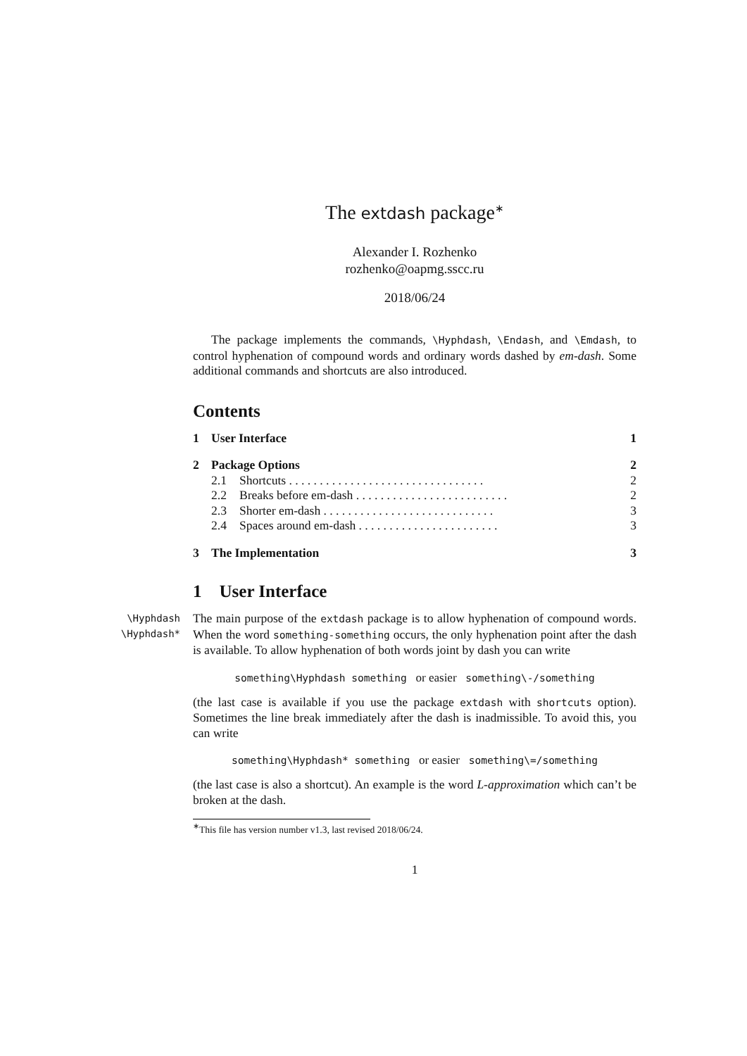The extdash package<sup>∗</sup>
Alexander I. Rozhenko
rozhenko@oapmg.sscc.ru
2018/06/24
The package implements the commands, \Hyphdash, \Endash, and \Emdash, to control hyphenation of compound words and ordinary words dashed by em-dash. Some additional commands and shortcuts are also introduced.
Contents
1 User Interface 1
2 Package Options 2
2.1 Shortcuts . . . . . . . . . . . . . . . . . . . . . . . . . . . . . . . . 2
2.2 Breaks before em-dash . . . . . . . . . . . . . . . . . . . . . . . . . 2
2.3 Shorter em-dash . . . . . . . . . . . . . . . . . . . . . . . . . . . . 3
2.4 Spaces around em-dash . . . . . . . . . . . . . . . . . . . . . . . 3
3 The Implementation 3
1 User Interface
\Hyphdash
\Hyphdash*
The main purpose of the extdash package is to allow hyphenation of compound words. When the word something-something occurs, the only hyphenation point after the dash is available. To allow hyphenation of both words joint by dash you can write
something\Hyphdash something or easier something\-/something
(the last case is available if you use the package extdash with shortcuts option). Sometimes the line break immediately after the dash is inadmissible. To avoid this, you can write
something\Hyphdash* something or easier something\=/something
(the last case is also a shortcut). An example is the word L-approximation which can’t be broken at the dash.
<sup>∗</sup>This file has version number v1.3, last revised 2018/06/24.
1